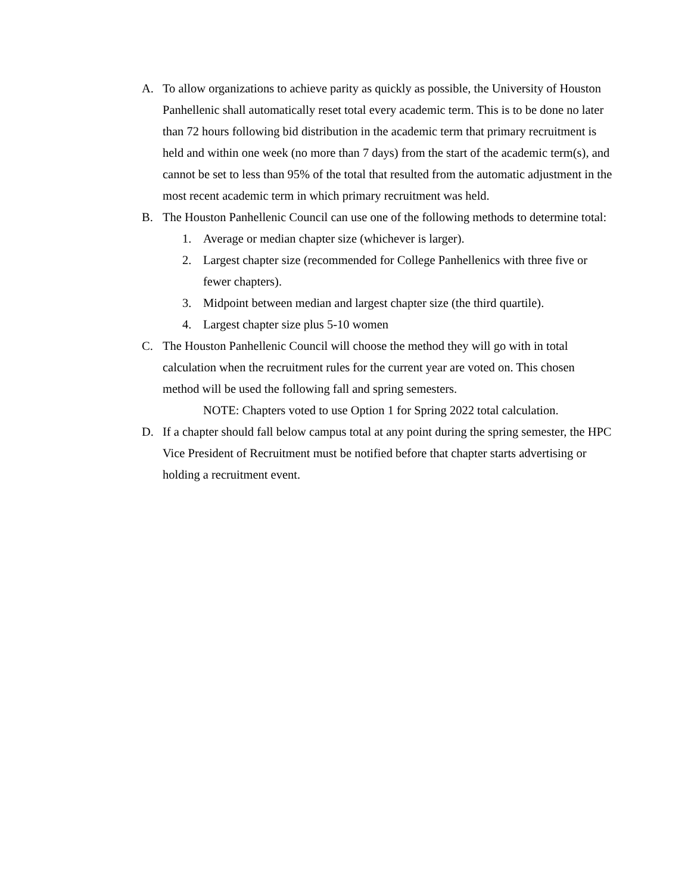A. To allow organizations to achieve parity as quickly as possible, the University of Houston Panhellenic shall automatically reset total every academic term. This is to be done no later than 72 hours following bid distribution in the academic term that primary recruitment is held and within one week (no more than 7 days) from the start of the academic term(s), and cannot be set to less than 95% of the total that resulted from the automatic adjustment in the most recent academic term in which primary recruitment was held.
B. The Houston Panhellenic Council can use one of the following methods to determine total:
1. Average or median chapter size (whichever is larger).
2. Largest chapter size (recommended for College Panhellenics with three five or fewer chapters).
3. Midpoint between median and largest chapter size (the third quartile).
4. Largest chapter size plus 5-10 women
C. The Houston Panhellenic Council will choose the method they will go with in total calculation when the recruitment rules for the current year are voted on. This chosen method will be used the following fall and spring semesters.
NOTE: Chapters voted to use Option 1 for Spring 2022 total calculation.
D. If a chapter should fall below campus total at any point during the spring semester, the HPC Vice President of Recruitment must be notified before that chapter starts advertising or holding a recruitment event.